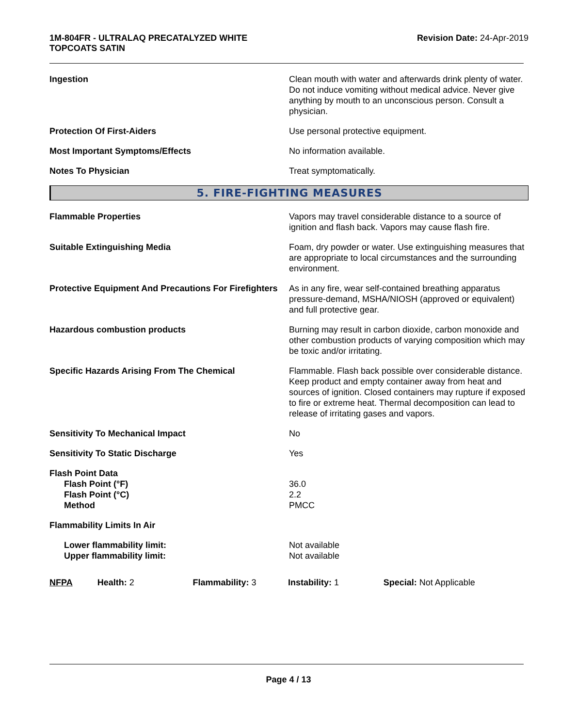1M-804FR - ULTRALAQ PRECATALYZED WHITE
TOPCOATS SATIN
Revision Date: 24-Apr-2019
Ingestion Clean mouth with water and afterwards drink plenty of water. Do not induce vomiting without medical advice. Never give anything by mouth to an unconscious person. Consult a physician.
Protection Of First-Aiders Use personal protective equipment.
Most Important Symptoms/Effects No information available.
Notes To Physician Treat symptomatically.
5. FIRE-FIGHTING MEASURES
Flammable Properties Vapors may travel considerable distance to a source of ignition and flash back. Vapors may cause flash fire.
Suitable Extinguishing Media Foam, dry powder or water. Use extinguishing measures that are appropriate to local circumstances and the surrounding environment.
Protective Equipment And Precautions For Firefighters
As in any fire, wear self-contained breathing apparatus pressure-demand, MSHA/NIOSH (approved or equivalent) and full protective gear.
Hazardous combustion products Burning may result in carbon dioxide, carbon monoxide and other combustion products of varying composition which may be toxic and/or irritating.
Specific Hazards Arising From The Chemical Flammable. Flash back possible over considerable distance. Keep product and empty container away from heat and sources of ignition. Closed containers may rupture if exposed to fire or extreme heat. Thermal decomposition can lead to release of irritating gases and vapors.
Sensitivity To Mechanical Impact No
Sensitivity To Static Discharge Yes
Flash Point Data
Flash Point (°F)
Flash Point (°C)
Method
36.0
2.2
PMCC
Flammability Limits In Air
Lower flammability limit:
Upper flammability limit:
Not available
Not available
NFPA Health: 2 Flammability: 3 Instability: 1 Special: Not Applicable
Page 4 / 13